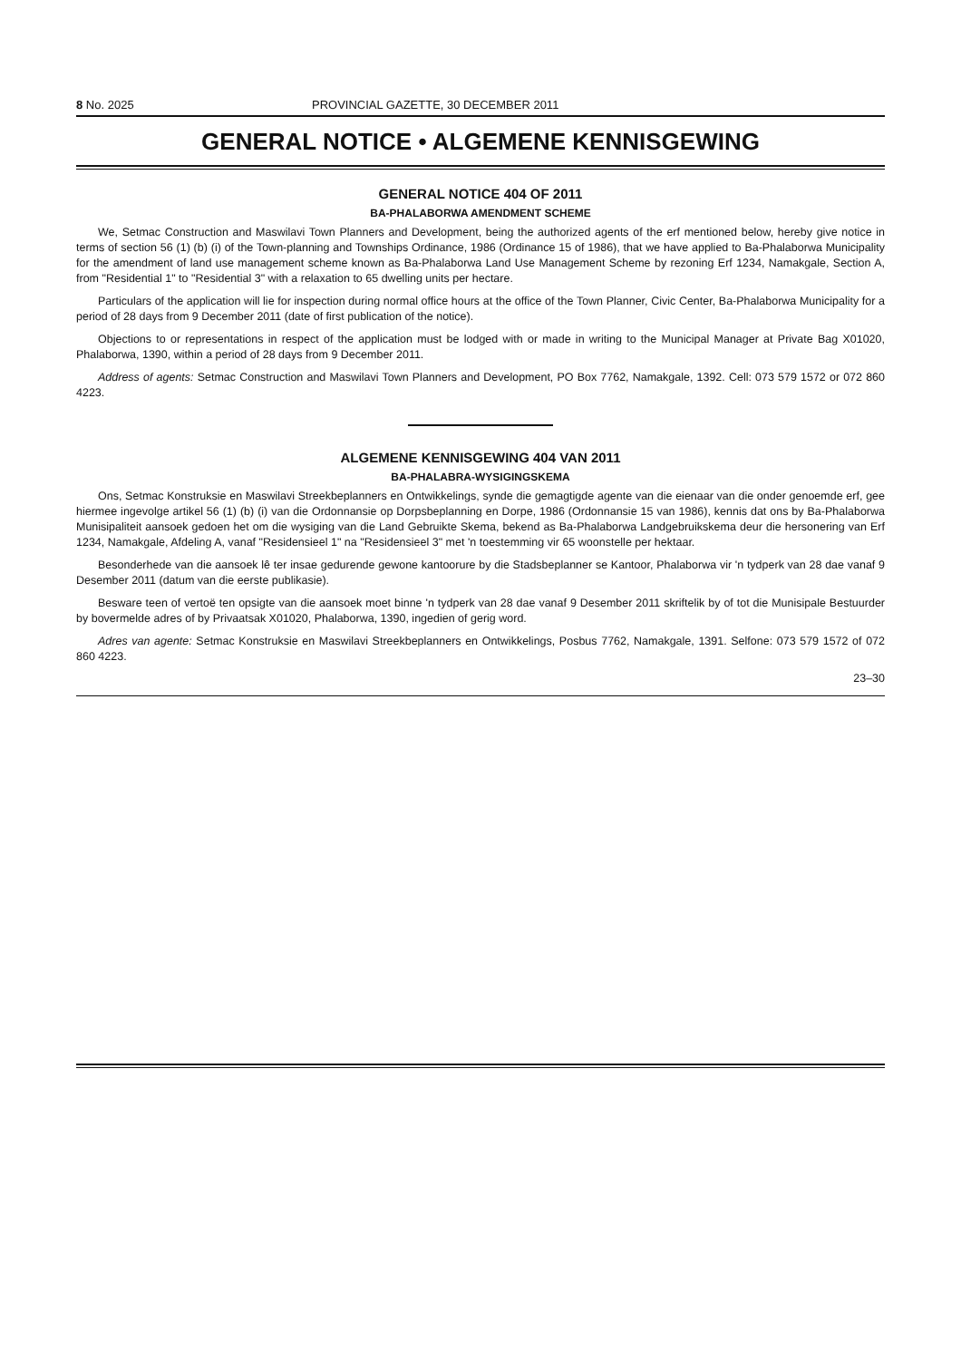8 No. 2025 PROVINCIAL GAZETTE, 30 DECEMBER 2011
GENERAL NOTICE • ALGEMENE KENNISGEWING
GENERAL NOTICE 404 OF 2011
BA-PHALABORWA AMENDMENT SCHEME
We, Setmac Construction and Maswilavi Town Planners and Development, being the authorized agents of the erf mentioned below, hereby give notice in terms of section 56 (1) (b) (i) of the Town-planning and Townships Ordinance, 1986 (Ordinance 15 of 1986), that we have applied to Ba-Phalaborwa Municipality for the amendment of land use management scheme known as Ba-Phalaborwa Land Use Management Scheme by rezoning Erf 1234, Namakgale, Section A, from "Residential 1" to "Residential 3" with a relaxation to 65 dwelling units per hectare.
Particulars of the application will lie for inspection during normal office hours at the office of the Town Planner, Civic Center, Ba-Phalaborwa Municipality for a period of 28 days from 9 December 2011 (date of first publication of the notice).
Objections to or representations in respect of the application must be lodged with or made in writing to the Municipal Manager at Private Bag X01020, Phalaborwa, 1390, within a period of 28 days from 9 December 2011.
Address of agents: Setmac Construction and Maswilavi Town Planners and Development, PO Box 7762, Namakgale, 1392. Cell: 073 579 1572 or 072 860 4223.
ALGEMENE KENNISGEWING 404 VAN 2011
BA-PHALABRA-WYSIGINGSKEMA
Ons, Setmac Konstruksie en Maswilavi Streekbeplanners en Ontwikkelings, synde die gemagtigde agente van die eienaar van die onder genoemde erf, gee hiermee ingevolge artikel 56 (1) (b) (i) van die Ordonnansie op Dorpsbeplanning en Dorpe, 1986 (Ordonnansie 15 van 1986), kennis dat ons by Ba-Phalaborwa Munisipaliteit aansoek gedoen het om die wysiging van die Land Gebruikte Skema, bekend as Ba-Phalaborwa Landgebruikskema deur die hersonering van Erf 1234, Namakgale, Afdeling A, vanaf "Residensieel 1" na "Residensieel 3" met 'n toestemming vir 65 woonstelle per hektaar.
Besonderhede van die aansoek lê ter insae gedurende gewone kantoorure by die Stadsbeplanner se Kantoor, Phalaborwa vir 'n tydperk van 28 dae vanaf 9 Desember 2011 (datum van die eerste publikasie).
Besware teen of vertoë ten opsigte van die aansoek moet binne 'n tydperk van 28 dae vanaf 9 Desember 2011 skriftelik by of tot die Munisipale Bestuurder by bovermelde adres of by Privaatsak X01020, Phalaborwa, 1390, ingedien of gerig word.
Adres van agente: Setmac Konstruksie en Maswilavi Streekbeplanners en Ontwikkelings, Posbus 7762, Namakgale, 1391. Selfone: 073 579 1572 of 072 860 4223.
23–30